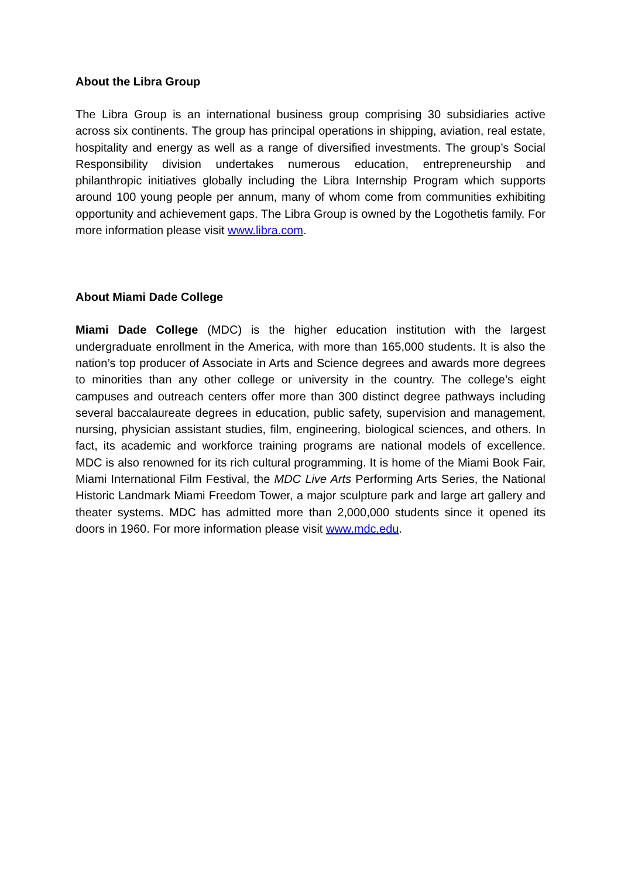About the Libra Group
The Libra Group is an international business group comprising 30 subsidiaries active across six continents. The group has principal operations in shipping, aviation, real estate, hospitality and energy as well as a range of diversified investments. The group’s Social Responsibility division undertakes numerous education, entrepreneurship and philanthropic initiatives globally including the Libra Internship Program which supports around 100 young people per annum, many of whom come from communities exhibiting opportunity and achievement gaps. The Libra Group is owned by the Logothetis family. For more information please visit www.libra.com.
About Miami Dade College
Miami Dade College (MDC) is the higher education institution with the largest undergraduate enrollment in the America, with more than 165,000 students. It is also the nation’s top producer of Associate in Arts and Science degrees and awards more degrees to minorities than any other college or university in the country. The college’s eight campuses and outreach centers offer more than 300 distinct degree pathways including several baccalaureate degrees in education, public safety, supervision and management, nursing, physician assistant studies, film, engineering, biological sciences, and others. In fact, its academic and workforce training programs are national models of excellence. MDC is also renowned for its rich cultural programming. It is home of the Miami Book Fair, Miami International Film Festival, the MDC Live Arts Performing Arts Series, the National Historic Landmark Miami Freedom Tower, a major sculpture park and large art gallery and theater systems. MDC has admitted more than 2,000,000 students since it opened its doors in 1960. For more information please visit www.mdc.edu.